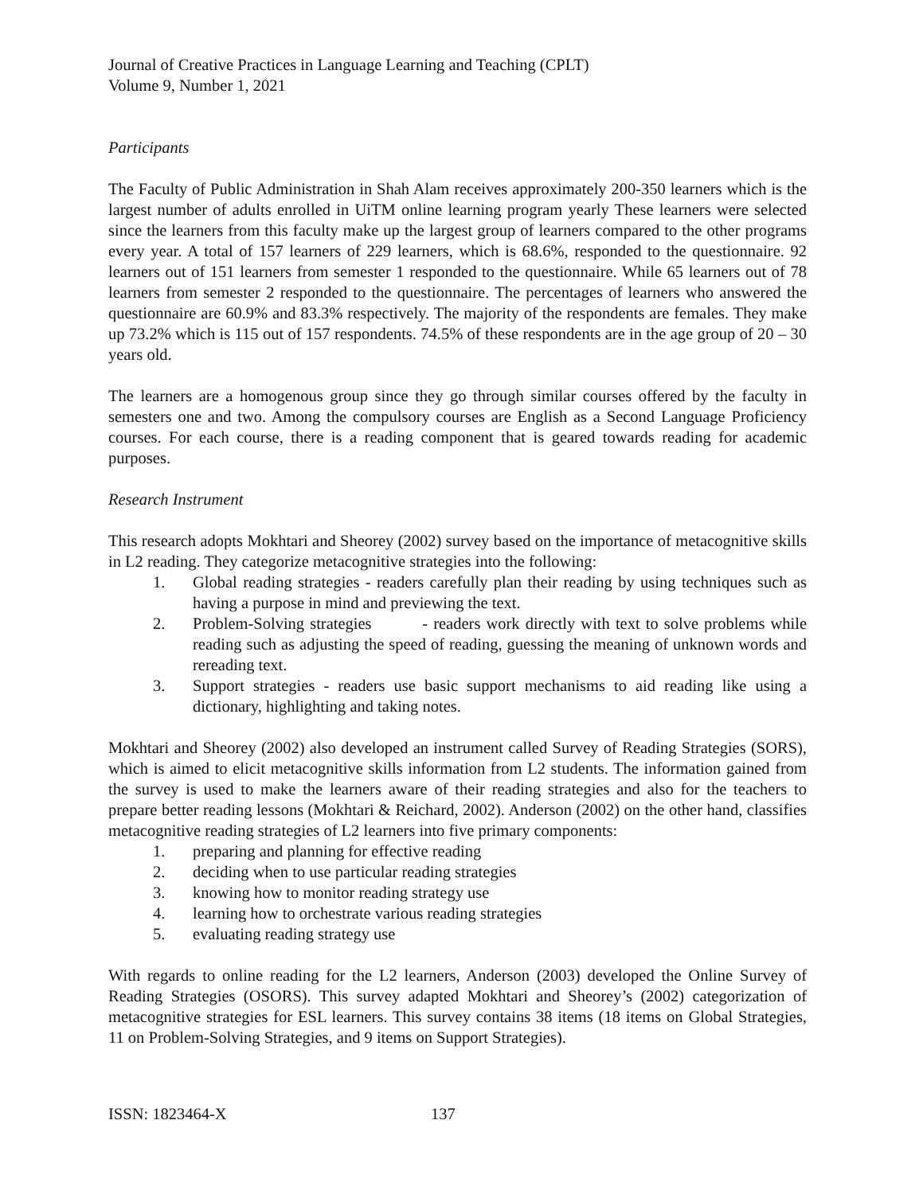Journal of Creative Practices in Language Learning and Teaching (CPLT)
Volume 9, Number 1, 2021
Participants
The Faculty of Public Administration in Shah Alam receives approximately 200-350 learners which is the largest number of adults enrolled in UiTM online learning program yearly These learners were selected since the learners from this faculty make up the largest group of learners compared to the other programs every year. A total of 157 learners of 229 learners, which is 68.6%, responded to the questionnaire. 92 learners out of 151 learners from semester 1 responded to the questionnaire. While 65 learners out of 78 learners from semester 2 responded to the questionnaire. The percentages of learners who answered the questionnaire are 60.9% and 83.3% respectively. The majority of the respondents are females. They make up 73.2% which is 115 out of 157 respondents. 74.5% of these respondents are in the age group of 20 – 30 years old.
The learners are a homogenous group since they go through similar courses offered by the faculty in semesters one and two. Among the compulsory courses are English as a Second Language Proficiency courses. For each course, there is a reading component that is geared towards reading for academic purposes.
Research Instrument
This research adopts Mokhtari and Sheorey (2002) survey based on the importance of metacognitive skills in L2 reading. They categorize metacognitive strategies into the following:
1. Global reading strategies - readers carefully plan their reading by using techniques such as having a purpose in mind and previewing the text.
2. Problem-Solving strategies - readers work directly with text to solve problems while reading such as adjusting the speed of reading, guessing the meaning of unknown words and rereading text.
3. Support strategies - readers use basic support mechanisms to aid reading like using a dictionary, highlighting and taking notes.
Mokhtari and Sheorey (2002) also developed an instrument called Survey of Reading Strategies (SORS), which is aimed to elicit metacognitive skills information from L2 students. The information gained from the survey is used to make the learners aware of their reading strategies and also for the teachers to prepare better reading lessons (Mokhtari & Reichard, 2002). Anderson (2002) on the other hand, classifies metacognitive reading strategies of L2 learners into five primary components:
1. preparing and planning for effective reading
2. deciding when to use particular reading strategies
3. knowing how to monitor reading strategy use
4. learning how to orchestrate various reading strategies
5. evaluating reading strategy use
With regards to online reading for the L2 learners, Anderson (2003) developed the Online Survey of Reading Strategies (OSORS). This survey adapted Mokhtari and Sheorey’s (2002) categorization of metacognitive strategies for ESL learners. This survey contains 38 items (18 items on Global Strategies, 11 on Problem-Solving Strategies, and 9 items on Support Strategies).
ISSN: 1823464-X 137